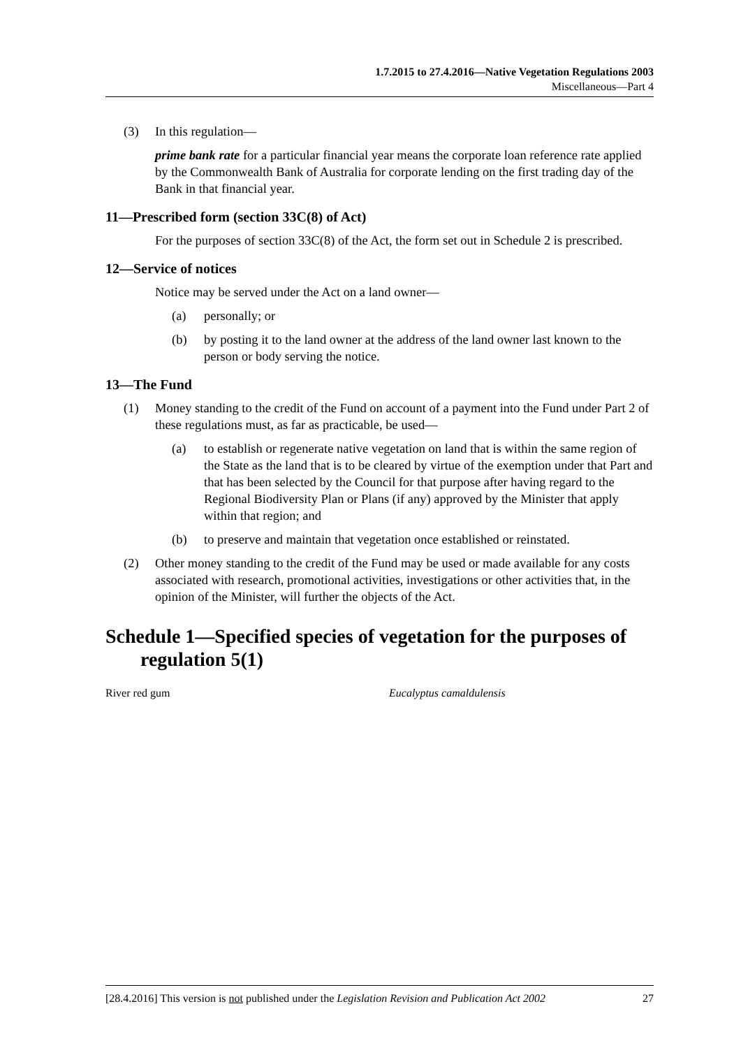1.7.2015 to 27.4.2016—Native Vegetation Regulations 2003
Miscellaneous—Part 4
(3) In this regulation—
prime bank rate for a particular financial year means the corporate loan reference rate applied by the Commonwealth Bank of Australia for corporate lending on the first trading day of the Bank in that financial year.
11—Prescribed form (section 33C(8) of Act)
For the purposes of section 33C(8) of the Act, the form set out in Schedule 2 is prescribed.
12—Service of notices
Notice may be served under the Act on a land owner—
(a) personally; or
(b) by posting it to the land owner at the address of the land owner last known to the person or body serving the notice.
13—The Fund
(1) Money standing to the credit of the Fund on account of a payment into the Fund under Part 2 of these regulations must, as far as practicable, be used—
(a) to establish or regenerate native vegetation on land that is within the same region of the State as the land that is to be cleared by virtue of the exemption under that Part and that has been selected by the Council for that purpose after having regard to the Regional Biodiversity Plan or Plans (if any) approved by the Minister that apply within that region; and
(b) to preserve and maintain that vegetation once established or reinstated.
(2) Other money standing to the credit of the Fund may be used or made available for any costs associated with research, promotional activities, investigations or other activities that, in the opinion of the Minister, will further the objects of the Act.
Schedule 1—Specified species of vegetation for the purposes of regulation 5(1)
River red gum Eucalyptus camaldulensis
[28.4.2016] This version is not published under the Legislation Revision and Publication Act 2002 27